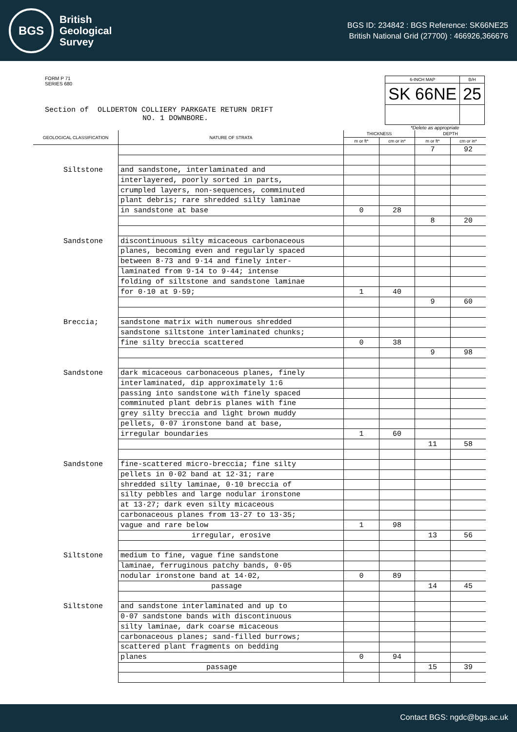BGS
British
Geological
Survey
BGS ID: 234842 : BGS Reference: SK66NE25
British National Grid (27700) : 466926,366676
FORM P 71
SERIES 680
Section of OLLDERTON COLLIERY PARKGATE RETURN DRIFT
NO. 1 DOWNBORE.
| 6-INCH MAP | B/H |
| SK 66NE | 25 |
*Delete as appropriate
| GEOLOGICAL CLASSIFICATION | NATURE OF STRATA | THICKNESS | | DEPTH | |
| --- | --- | --- | --- | --- | --- |
| | | m or ft* | cm or in* | m or ft* | cm or in* |
| | | | | 7 | 92 |
| Siltstone | and sandstone, interlaminated and | | | | |
| | interlayered, poorly sorted in parts, | | | | |
| | crumpled layers, non-sequences, comminuted | | | | |
| | plant debris; rare shredded silty laminae | | | | |
| | in sandstone at base | 0 | 28 | | |
| | | | | 8 | 20 |
| Sandstone | discontinuous silty micaceous carbonaceous | | | | |
| | planes, becoming even and regularly spaced | | | | |
| | between 8·73 and 9·14 and finely inter- | | | | |
| | laminated from 9·14 to 9·44; intense | | | | |
| | folding of siltstone and sandstone laminae | | | | |
| | for 0·10 at 9·59; | 1 | 40 | | |
| | | | | 9 | 60 |
| Breccia; | sandstone matrix with numerous shredded | | | | |
| | sandstone siltstone interlaminated chunks; | | | | |
| | fine silty breccia scattered | 0 | 38 | | |
| | | | | 9 | 98 |
| Sandstone | dark micaceous carbonaceous planes, finely | | | | |
| | interlaminated, dip approximately 1:6 | | | | |
| | passing into sandstone with finely spaced | | | | |
| | comminuted plant debris planes with fine | | | | |
| | grey silty breccia and light brown muddy | | | | |
| | pellets, 0·07 ironstone band at base, | | | | |
| | irregular boundaries | 1 | 60 | | |
| | | | | 11 | 58 |
| Sandstone | fine-scattered micro-breccia; fine silty | | | | |
| | pellets in 0·02 band at 12·31; rare | | | | |
| | shredded silty laminae, 0·10 breccia of | | | | |
| | silty pebbles and large nodular ironstone | | | | |
| | at 13·27; dark even silty micaceous | | | | |
| | carbonaceous planes from 13·27 to 13·35; | | | | |
| | vague and rare below | 1 | 98 | | |
| | irregular, erosive | | | 13 | 56 |
| Siltstone | medium to fine, vague fine sandstone | | | | |
| | laminae, ferruginous patchy bands, 0·05 | | | | |
| | nodular ironstone band at 14·02, | 0 | 89 | | |
| | passage | | | 14 | 45 |
| Siltstone | and sandstone interlaminated and up to | | | | |
| | 0·07 sandstone bands with discontinuous | | | | |
| | silty laminae, dark coarse micaceous | | | | |
| | carbonaceous planes; sand-filled burrows; | | | | |
| | scattered plant fragments on bedding | | | | |
| | planes | 0 | 94 | | |
| | passage | | | 15 | 39 |
Contact BGS: ngdc@bgs.ac.uk